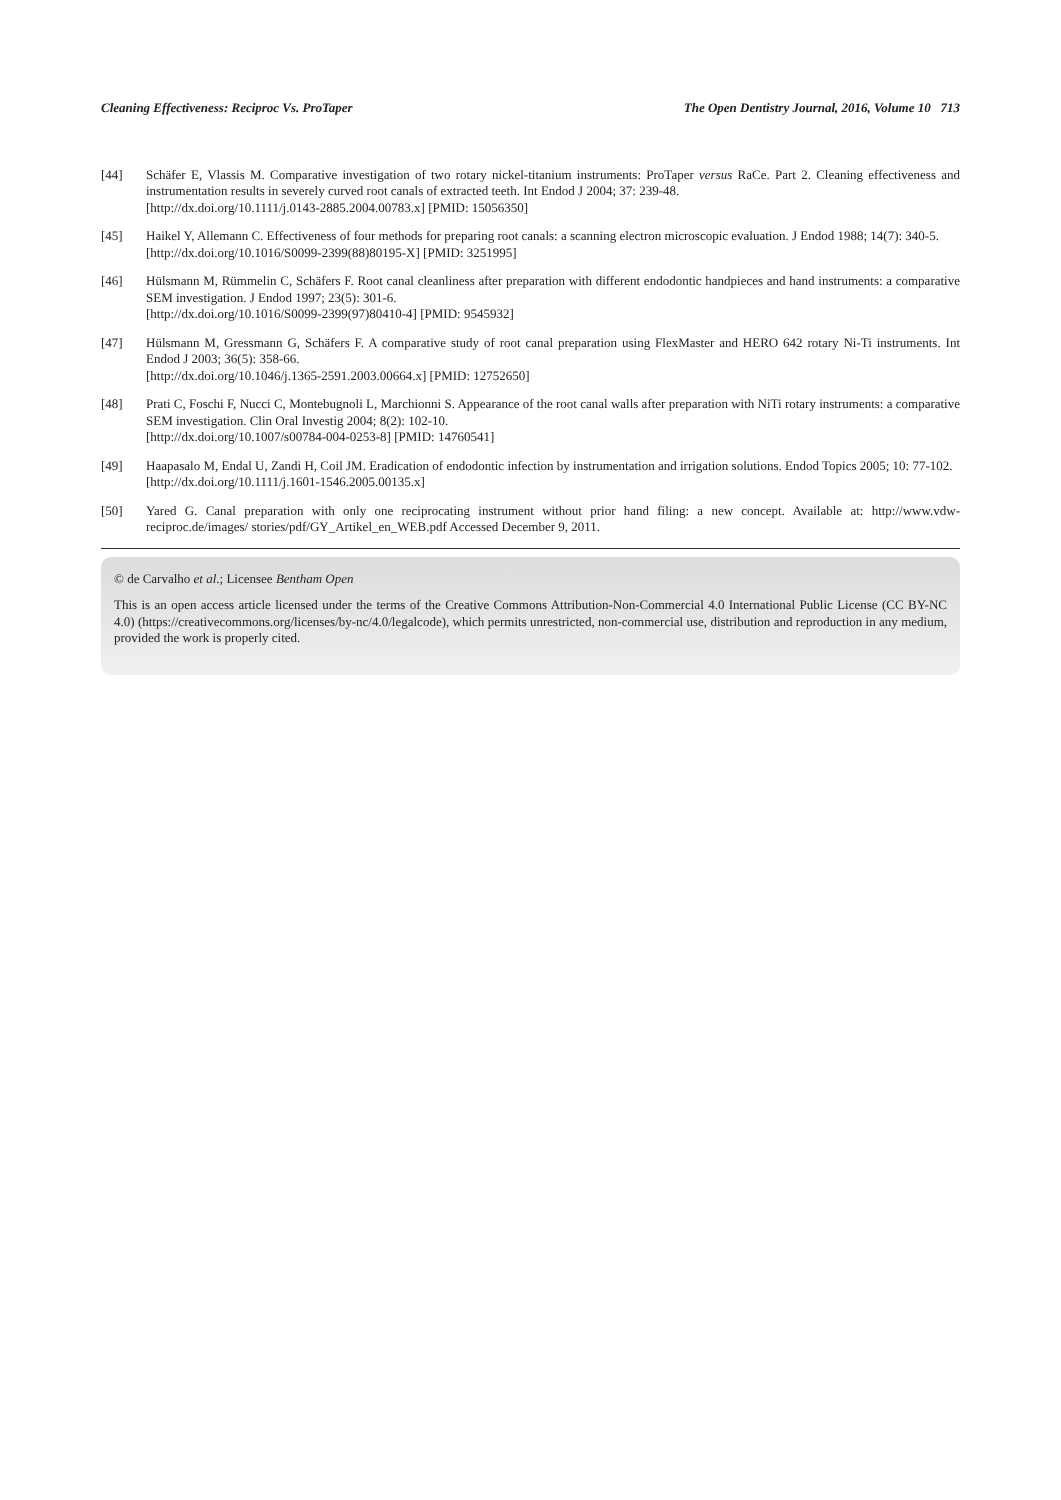Cleaning Effectiveness: Reciproc Vs. ProTaper The Open Dentistry Journal, 2016, Volume 10 713
[44] Schäfer E, Vlassis M. Comparative investigation of two rotary nickel-titanium instruments: ProTaper versus RaCe. Part 2. Cleaning effectiveness and instrumentation results in severely curved root canals of extracted teeth. Int Endod J 2004; 37: 239-48.
[http://dx.doi.org/10.1111/j.0143-2885.2004.00783.x] [PMID: 15056350]
[45] Haikel Y, Allemann C. Effectiveness of four methods for preparing root canals: a scanning electron microscopic evaluation. J Endod 1988; 14(7): 340-5.
[http://dx.doi.org/10.1016/S0099-2399(88)80195-X] [PMID: 3251995]
[46] Hülsmann M, Rümmelin C, Schäfers F. Root canal cleanliness after preparation with different endodontic handpieces and hand instruments: a comparative SEM investigation. J Endod 1997; 23(5): 301-6.
[http://dx.doi.org/10.1016/S0099-2399(97)80410-4] [PMID: 9545932]
[47] Hülsmann M, Gressmann G, Schäfers F. A comparative study of root canal preparation using FlexMaster and HERO 642 rotary Ni-Ti instruments. Int Endod J 2003; 36(5): 358-66.
[http://dx.doi.org/10.1046/j.1365-2591.2003.00664.x] [PMID: 12752650]
[48] Prati C, Foschi F, Nucci C, Montebugnoli L, Marchionni S. Appearance of the root canal walls after preparation with NiTi rotary instruments: a comparative SEM investigation. Clin Oral Investig 2004; 8(2): 102-10.
[http://dx.doi.org/10.1007/s00784-004-0253-8] [PMID: 14760541]
[49] Haapasalo M, Endal U, Zandi H, Coil JM. Eradication of endodontic infection by instrumentation and irrigation solutions. Endod Topics 2005; 10: 77-102.
[http://dx.doi.org/10.1111/j.1601-1546.2005.00135.x]
[50] Yared G. Canal preparation with only one reciprocating instrument without prior hand filing: a new concept. Available at: http://www.vdw-reciproc.de/images/ stories/pdf/GY_Artikel_en_WEB.pdf Accessed December 9, 2011.
© de Carvalho et al.; Licensee Bentham Open
This is an open access article licensed under the terms of the Creative Commons Attribution-Non-Commercial 4.0 International Public License (CC BY-NC 4.0) (https://creativecommons.org/licenses/by-nc/4.0/legalcode), which permits unrestricted, non-commercial use, distribution and reproduction in any medium, provided the work is properly cited.